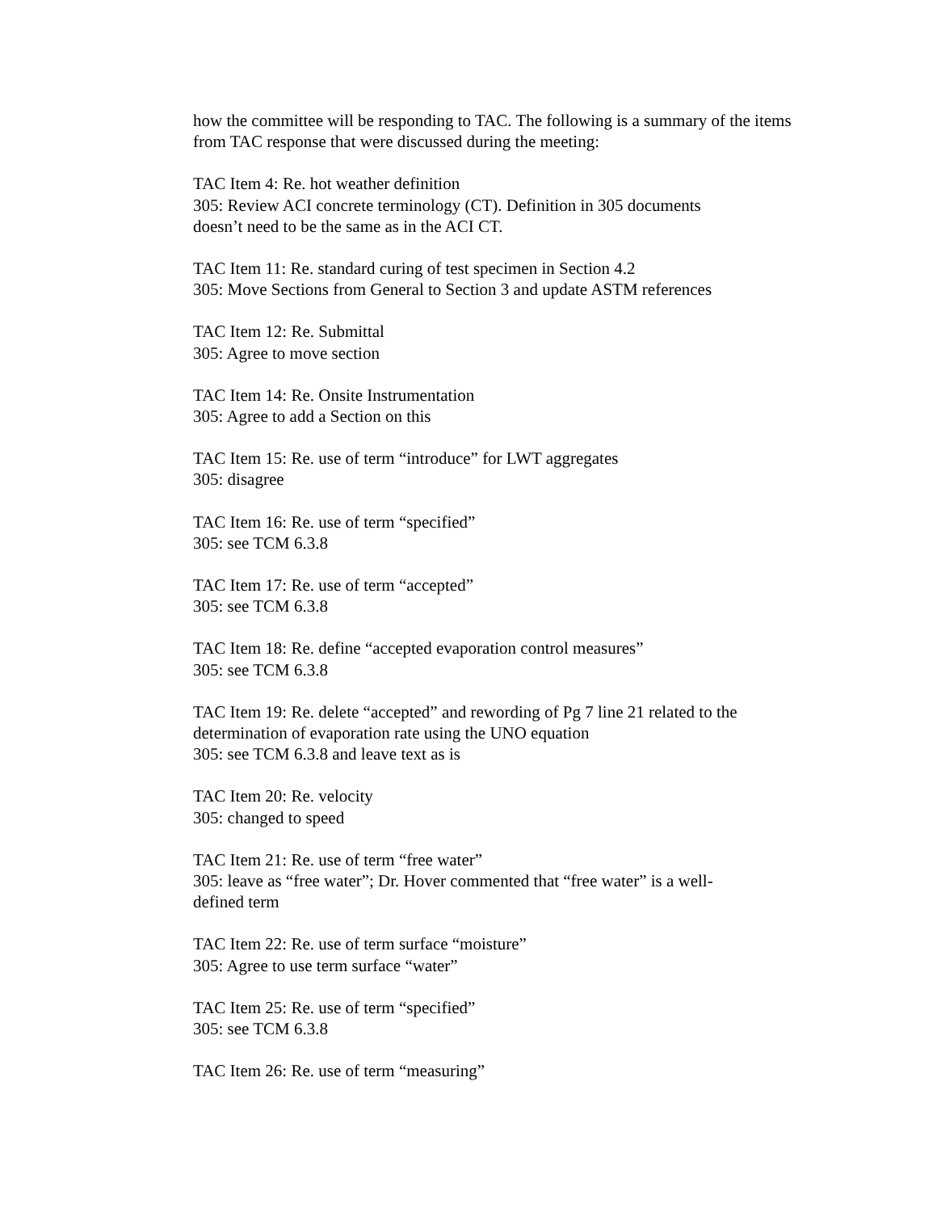how the committee will be responding to TAC. The following is a summary of the items from TAC response that were discussed during the meeting:
TAC Item 4: Re. hot weather definition
305: Review ACI concrete terminology (CT). Definition in 305 documents
doesn’t need to be the same as in the ACI CT.
TAC Item 11: Re. standard curing of test specimen in Section 4.2
305: Move Sections from General to Section 3 and update ASTM references
TAC Item 12: Re. Submittal
305: Agree to move section
TAC Item 14: Re. Onsite Instrumentation
305: Agree to add a Section on this
TAC Item 15: Re. use of term “introduce” for LWT aggregates
305: disagree
TAC Item 16: Re. use of term “specified”
305: see TCM 6.3.8
TAC Item 17: Re. use of term “accepted”
305: see TCM 6.3.8
TAC Item 18: Re. define “accepted evaporation control measures”
305: see TCM 6.3.8
TAC Item 19: Re. delete “accepted” and rewording of Pg 7 line 21 related to the determination of evaporation rate using the UNO equation
305: see TCM 6.3.8 and leave text as is
TAC Item 20: Re. velocity
305: changed to speed
TAC Item 21: Re. use of term “free water”
305: leave as “free water”; Dr. Hover commented that “free water” is a well-
defined term
TAC Item 22: Re. use of term surface “moisture”
305: Agree to use term surface “water”
TAC Item 25: Re. use of term “specified”
305: see TCM 6.3.8
TAC Item 26: Re. use of term “measuring”